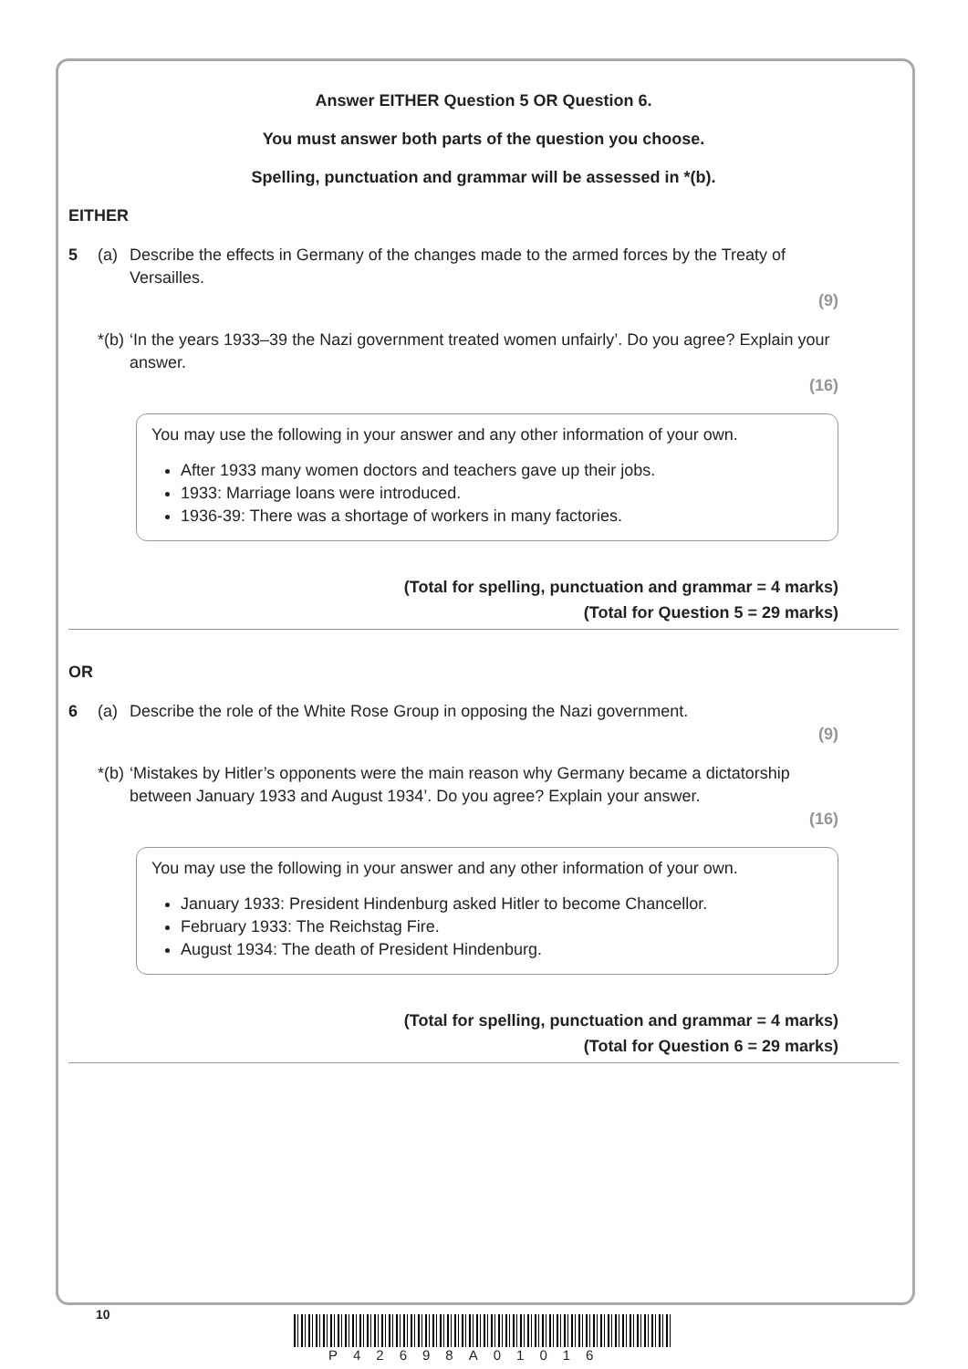Answer EITHER Question 5 OR Question 6.
You must answer both parts of the question you choose.
Spelling, punctuation and grammar will be assessed in *(b).
EITHER
5 (a) Describe the effects in Germany of the changes made to the armed forces by the Treaty of Versailles.
(9)
*(b) ‘In the years 1933–39 the Nazi government treated women unfairly’. Do you agree? Explain your answer.
(16)
You may use the following in your answer and any other information of your own.
After 1933 many women doctors and teachers gave up their jobs.
1933: Marriage loans were introduced.
1936-39: There was a shortage of workers in many factories.
(Total for spelling, punctuation and grammar = 4 marks)
(Total for Question 5 = 29 marks)
OR
6 (a) Describe the role of the White Rose Group in opposing the Nazi government.
(9)
*(b) ‘Mistakes by Hitler’s opponents were the main reason why Germany became a dictatorship between January 1933 and August 1934’. Do you agree? Explain your answer.
(16)
You may use the following in your answer and any other information of your own.
January 1933: President Hindenburg asked Hitler to become Chancellor.
February 1933: The Reichstag Fire.
August 1934: The death of President Hindenburg.
(Total for spelling, punctuation and grammar = 4 marks)
(Total for Question 6 = 29 marks)
10
P42698A01016